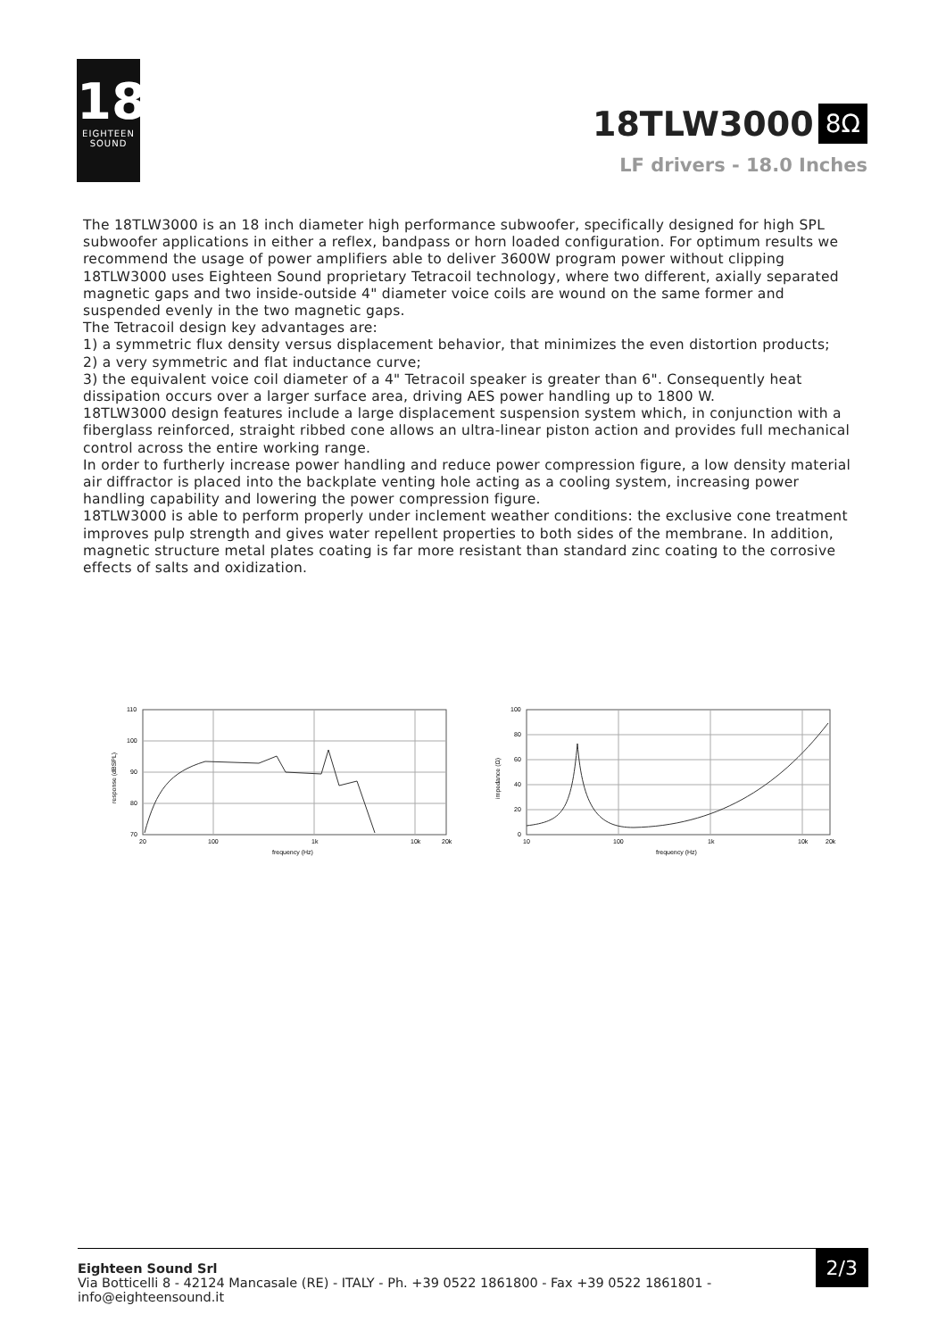18
EIGHTEEN
SOUND
18TLW3000 8Ω
LF drivers - 18.0 Inches
The 18TLW3000 is an 18 inch diameter high performance subwoofer, specifically designed for high SPL subwoofer applications in either a reflex, bandpass or horn loaded configuration. For optimum results we recommend the usage of power amplifiers able to deliver 3600W program power without clipping
18TLW3000 uses Eighteen Sound proprietary Tetracoil technology, where two different, axially separated magnetic gaps and two inside-outside 4" diameter voice coils are wound on the same former and suspended evenly in the two magnetic gaps.
The Tetracoil design key advantages are:
1) a symmetric flux density versus displacement behavior, that minimizes the even distortion products;
2) a very symmetric and flat inductance curve;
3) the equivalent voice coil diameter of a 4" Tetracoil speaker is greater than 6". Consequently heat dissipation occurs over a larger surface area, driving AES power handling up to 1800 W.
18TLW3000 design features include a large displacement suspension system which, in conjunction with a fiberglass reinforced, straight ribbed cone allows an ultra-linear piston action and provides full mechanical control across the entire working range.
In order to furtherly increase power handling and reduce power compression figure, a low density material air diffractor is placed into the backplate venting hole acting as a cooling system, increasing power handling capability and lowering the power compression figure.
18TLW3000 is able to perform properly under inclement weather conditions: the exclusive cone treatment improves pulp strength and gives water repellent properties to both sides of the membrane. In addition, magnetic structure metal plates coating is far more resistant than standard zinc coating to the corrosive effects of salts and oxidization.
110
100
90
80
70
20
100
1k
10k
20k
frequency (Hz)
response (dBSPL)
100
80
60
40
20
0
10
100
1k
10k
20k
frequency (Hz)
impedance (Ω)
Eighteen Sound Srl
Via Botticelli 8 - 42124 Mancasale (RE) - ITALY - Ph. +39 0522 1861800 - Fax +39 0522 1861801 -
info@eighteensound.it
2/3